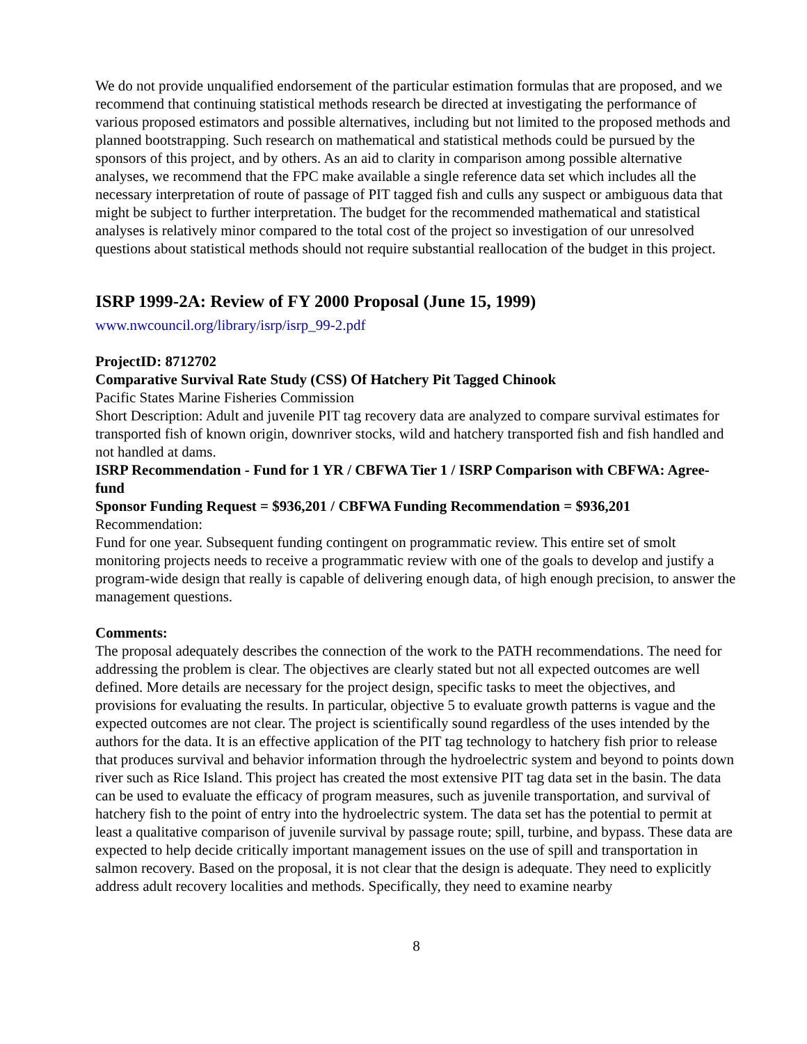We do not provide unqualified endorsement of the particular estimation formulas that are proposed, and we recommend that continuing statistical methods research be directed at investigating the performance of various proposed estimators and possible alternatives, including but not limited to the proposed methods and planned bootstrapping. Such research on mathematical and statistical methods could be pursued by the sponsors of this project, and by others. As an aid to clarity in comparison among possible alternative analyses, we recommend that the FPC make available a single reference data set which includes all the necessary interpretation of route of passage of PIT tagged fish and culls any suspect or ambiguous data that might be subject to further interpretation. The budget for the recommended mathematical and statistical analyses is relatively minor compared to the total cost of the project so investigation of our unresolved questions about statistical methods should not require substantial reallocation of the budget in this project.
ISRP 1999-2A: Review of FY 2000 Proposal (June 15, 1999)
www.nwcouncil.org/library/isrp/isrp_99-2.pdf
ProjectID: 8712702
Comparative Survival Rate Study (CSS) Of Hatchery Pit Tagged Chinook
Pacific States Marine Fisheries Commission
Short Description: Adult and juvenile PIT tag recovery data are analyzed to compare survival estimates for transported fish of known origin, downriver stocks, wild and hatchery transported fish and fish handled and not handled at dams.
ISRP Recommendation - Fund for 1 YR / CBFWA Tier 1 / ISRP Comparison with CBFWA: Agree-fund
Sponsor Funding Request = $936,201 / CBFWA Funding Recommendation = $936,201
Recommendation:
Fund for one year. Subsequent funding contingent on programmatic review. This entire set of smolt monitoring projects needs to receive a programmatic review with one of the goals to develop and justify a program-wide design that really is capable of delivering enough data, of high enough precision, to answer the management questions.
Comments:
The proposal adequately describes the connection of the work to the PATH recommendations. The need for addressing the problem is clear. The objectives are clearly stated but not all expected outcomes are well defined. More details are necessary for the project design, specific tasks to meet the objectives, and provisions for evaluating the results. In particular, objective 5 to evaluate growth patterns is vague and the expected outcomes are not clear. The project is scientifically sound regardless of the uses intended by the authors for the data. It is an effective application of the PIT tag technology to hatchery fish prior to release that produces survival and behavior information through the hydroelectric system and beyond to points down river such as Rice Island. This project has created the most extensive PIT tag data set in the basin. The data can be used to evaluate the efficacy of program measures, such as juvenile transportation, and survival of hatchery fish to the point of entry into the hydroelectric system. The data set has the potential to permit at least a qualitative comparison of juvenile survival by passage route; spill, turbine, and bypass. These data are expected to help decide critically important management issues on the use of spill and transportation in salmon recovery. Based on the proposal, it is not clear that the design is adequate. They need to explicitly address adult recovery localities and methods. Specifically, they need to examine nearby
8